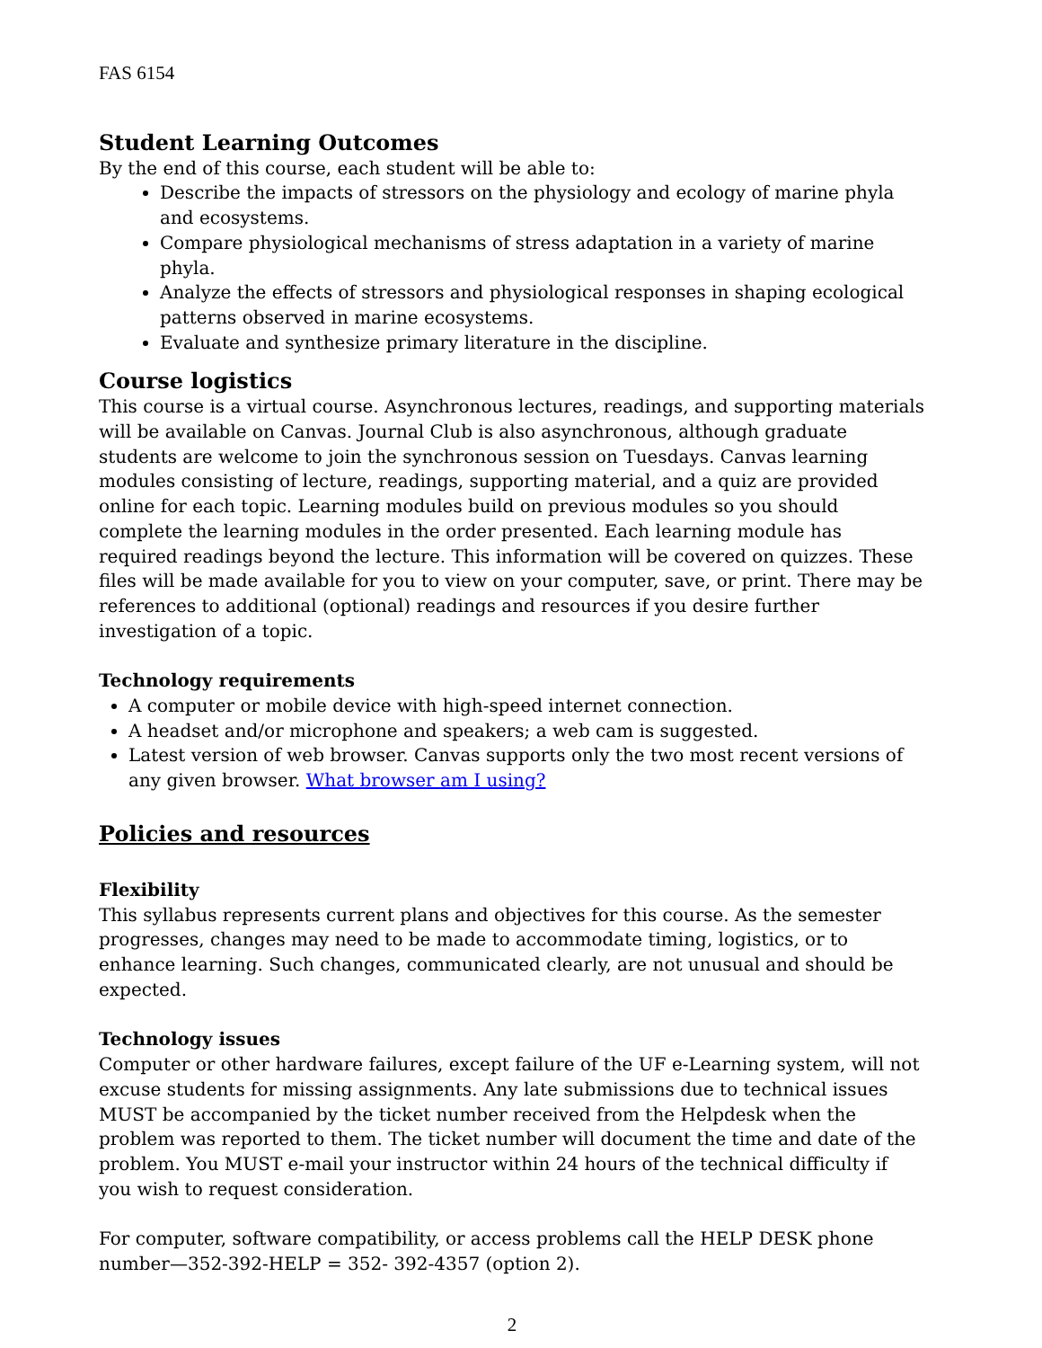FAS 6154
Student Learning Outcomes
By the end of this course, each student will be able to:
Describe the impacts of stressors on the physiology and ecology of marine phyla and ecosystems.
Compare physiological mechanisms of stress adaptation in a variety of marine phyla.
Analyze the effects of stressors and physiological responses in shaping ecological patterns observed in marine ecosystems.
Evaluate and synthesize primary literature in the discipline.
Course logistics
This course is a virtual course. Asynchronous lectures, readings, and supporting materials will be available on Canvas. Journal Club is also asynchronous, although graduate students are welcome to join the synchronous session on Tuesdays. Canvas learning modules consisting of lecture, readings, supporting material, and a quiz are provided online for each topic. Learning modules build on previous modules so you should complete the learning modules in the order presented. Each learning module has required readings beyond the lecture. This information will be covered on quizzes. These files will be made available for you to view on your computer, save, or print. There may be references to additional (optional) readings and resources if you desire further investigation of a topic.
Technology requirements
A computer or mobile device with high-speed internet connection.
A headset and/or microphone and speakers; a web cam is suggested.
Latest version of web browser. Canvas supports only the two most recent versions of any given browser. What browser am I using?
Policies and resources
Flexibility
This syllabus represents current plans and objectives for this course. As the semester progresses, changes may need to be made to accommodate timing, logistics, or to enhance learning. Such changes, communicated clearly, are not unusual and should be expected.
Technology issues
Computer or other hardware failures, except failure of the UF e-Learning system, will not excuse students for missing assignments. Any late submissions due to technical issues MUST be accompanied by the ticket number received from the Helpdesk when the problem was reported to them. The ticket number will document the time and date of the problem. You MUST e-mail your instructor within 24 hours of the technical difficulty if you wish to request consideration.
For computer, software compatibility, or access problems call the HELP DESK phone number—352-392-HELP = 352- 392-4357 (option 2).
2